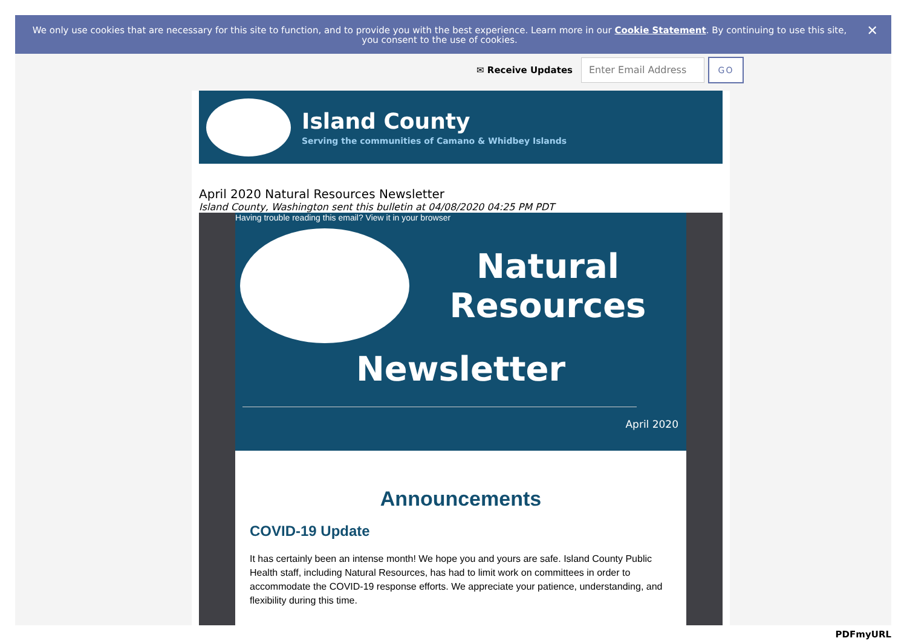We only use cookies that are necessary for this site to function, and to provide you with the best experience. Learn more in our Cookie Statement. By continuing to use this site, you consent to the use of cookies. ✕
✉ Receive Updates
Enter Email Address GO
Island County
Serving the communities of Camano & Whidbey Islands
April 2020 Natural Resources Newsletter
Island County, Washington sent this bulletin at 04/08/2020 04:25 PM PDT
Having trouble reading this email? View it in your browser
Natural Resources
Newsletter
April 2020
Announcements
COVID-19 Update
It has certainly been an intense month! We hope you and yours are safe. Island County Public Health staff, including Natural Resources, has had to limit work on committees in order to accommodate the COVID-19 response efforts. We appreciate your patience, understanding, and flexibility during this time.
PDFmyURL